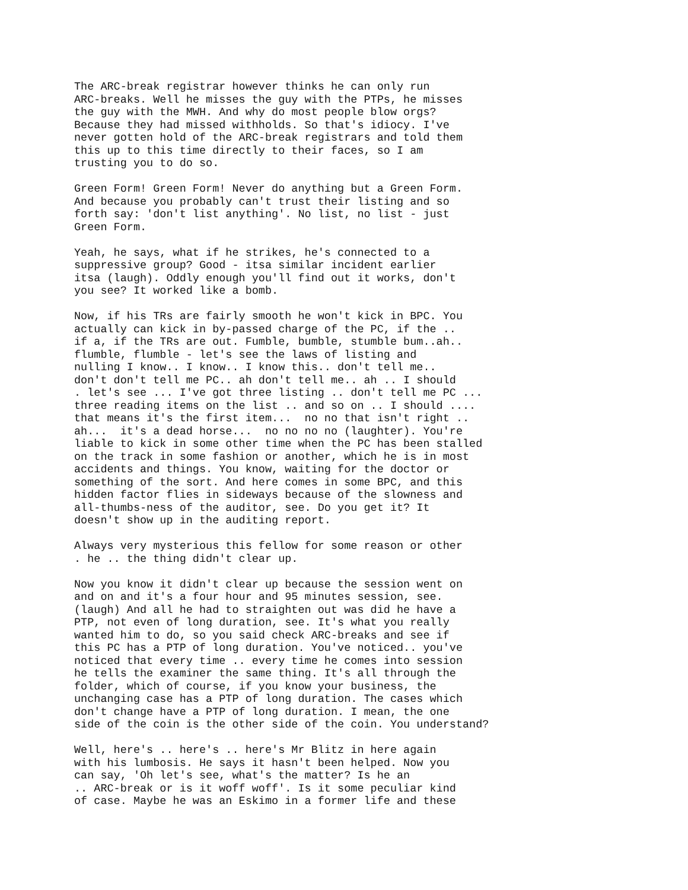The ARC-break registrar however thinks he can only run
ARC-breaks. Well he misses the guy with the PTPs, he misses
the guy with the MWH. And why do most people blow orgs?
Because they had missed withholds. So that's idiocy. I've
never gotten hold of the ARC-break registrars and told them
this up to this time directly to their faces, so I am
trusting you to do so.
Green Form! Green Form! Never do anything but a Green Form.
And because you probably can't trust their listing and so
forth say: 'don't list anything'. No list, no list - just
Green Form.
Yeah, he says, what if he strikes, he's connected to a
suppressive group? Good - itsa similar incident earlier
itsa (laugh). Oddly enough you'll find out it works, don't
you see? It worked like a bomb.
Now, if his TRs are fairly smooth he won't kick in BPC. You
actually can kick in by-passed charge of the PC, if the ..
if a, if the TRs are out. Fumble, bumble, stumble bum..ah..
flumble, flumble - let's see the laws of listing and
nulling I know.. I know.. I know this.. don't tell me..
don't don't tell me PC.. ah don't tell me.. ah .. I should
. let's see ... I've got three listing .. don't tell me PC ...
three reading items on the list .. and so on .. I should ....
that means it's the first item...  no no that isn't right ..
ah...  it's a dead horse...  no no no no (laughter). You're
liable to kick in some other time when the PC has been stalled
on the track in some fashion or another, which he is in most
accidents and things. You know, waiting for the doctor or
something of the sort. And here comes in some BPC, and this
hidden factor flies in sideways because of the slowness and
all-thumbs-ness of the auditor, see. Do you get it? It
doesn't show up in the auditing report.
Always very mysterious this fellow for some reason or other
. he .. the thing didn't clear up.
Now you know it didn't clear up because the session went on
and on and it's a four hour and 95 minutes session, see.
(laugh) And all he had to straighten out was did he have a
PTP, not even of long duration, see. It's what you really
wanted him to do, so you said check ARC-breaks and see if
this PC has a PTP of long duration. You've noticed.. you've
noticed that every time .. every time he comes into session
he tells the examiner the same thing. It's all through the
folder, which of course, if you know your business, the
unchanging case has a PTP of long duration. The cases which
don't change have a PTP of long duration. I mean, the one
side of the coin is the other side of the coin. You understand?
Well, here's .. here's .. here's Mr Blitz in here again
with his lumbosis. He says it hasn't been helped. Now you
can say, 'Oh let's see, what's the matter? Is he an
.. ARC-break or is it woff woff'. Is it some peculiar kind
of case. Maybe he was an Eskimo in a former life and these